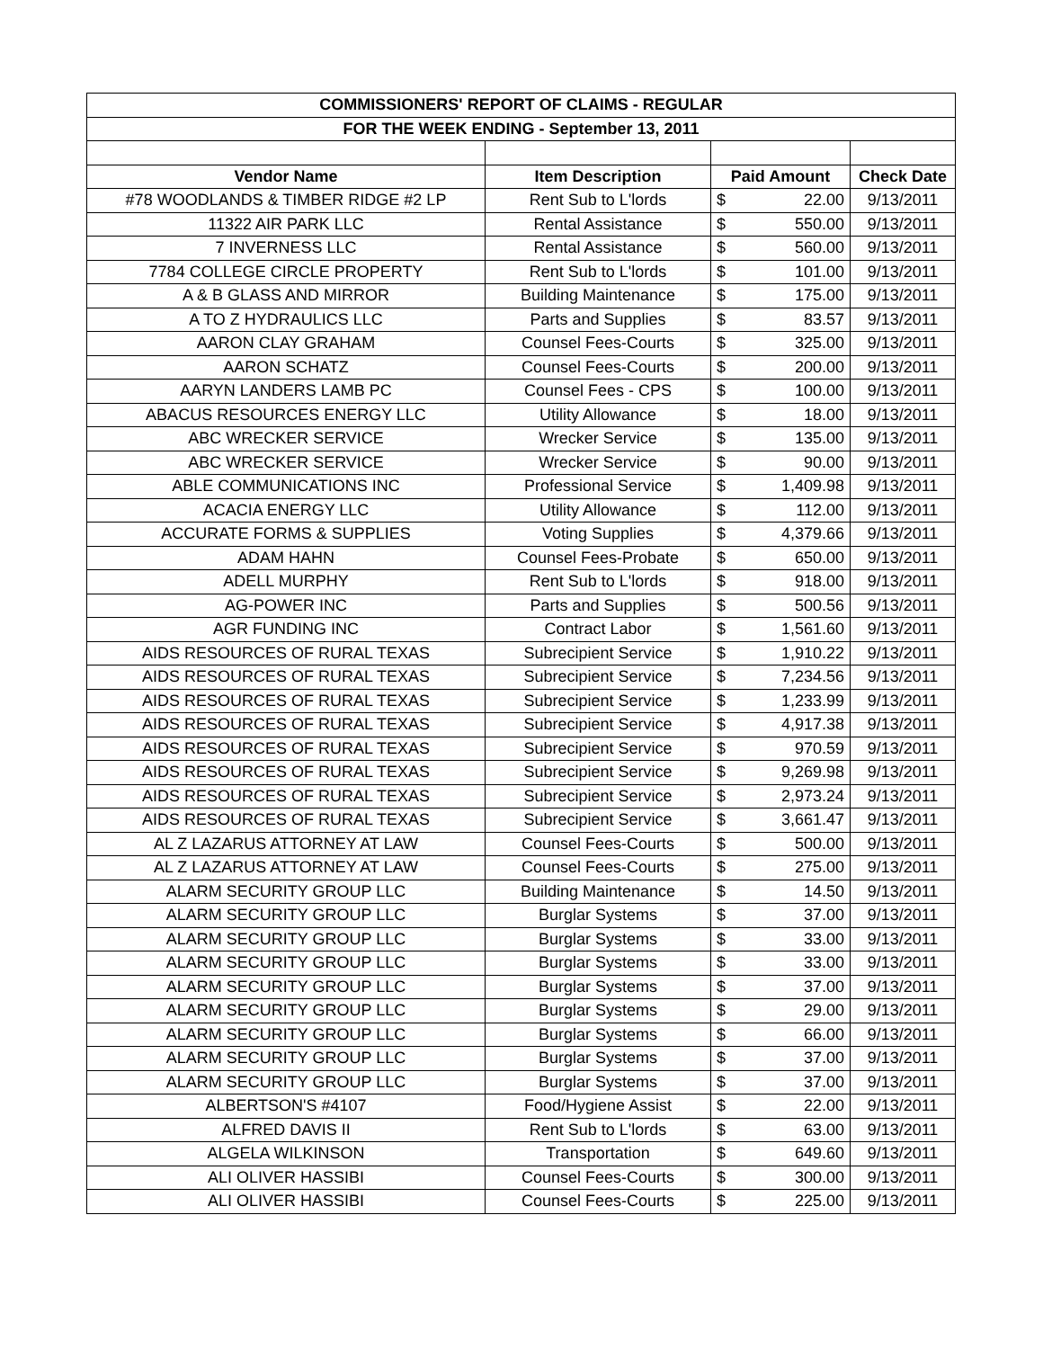| COMMISSIONERS' REPORT OF CLAIMS - REGULAR | | | | |
| --- | --- | --- | --- | --- |
| FOR THE WEEK ENDING - September 13, 2011 | | | | |
| Vendor Name | Item Description | Paid Amount | | Check Date |
| #78 WOODLANDS & TIMBER RIDGE #2 LP | Rent Sub to L'lords | $ | 22.00 | 9/13/2011 |
| 11322 AIR PARK LLC | Rental Assistance | $ | 550.00 | 9/13/2011 |
| 7 INVERNESS LLC | Rental Assistance | $ | 560.00 | 9/13/2011 |
| 7784 COLLEGE CIRCLE PROPERTY | Rent Sub to L'lords | $ | 101.00 | 9/13/2011 |
| A & B GLASS AND MIRROR | Building Maintenance | $ | 175.00 | 9/13/2011 |
| A TO Z HYDRAULICS LLC | Parts and Supplies | $ | 83.57 | 9/13/2011 |
| AARON CLAY GRAHAM | Counsel Fees-Courts | $ | 325.00 | 9/13/2011 |
| AARON SCHATZ | Counsel Fees-Courts | $ | 200.00 | 9/13/2011 |
| AARYN LANDERS LAMB PC | Counsel Fees - CPS | $ | 100.00 | 9/13/2011 |
| ABACUS RESOURCES ENERGY LLC | Utility Allowance | $ | 18.00 | 9/13/2011 |
| ABC WRECKER SERVICE | Wrecker Service | $ | 135.00 | 9/13/2011 |
| ABC WRECKER SERVICE | Wrecker Service | $ | 90.00 | 9/13/2011 |
| ABLE COMMUNICATIONS INC | Professional Service | $ | 1,409.98 | 9/13/2011 |
| ACACIA ENERGY LLC | Utility Allowance | $ | 112.00 | 9/13/2011 |
| ACCURATE FORMS & SUPPLIES | Voting Supplies | $ | 4,379.66 | 9/13/2011 |
| ADAM HAHN | Counsel Fees-Probate | $ | 650.00 | 9/13/2011 |
| ADELL MURPHY | Rent Sub to L'lords | $ | 918.00 | 9/13/2011 |
| AG-POWER INC | Parts and Supplies | $ | 500.56 | 9/13/2011 |
| AGR FUNDING INC | Contract Labor | $ | 1,561.60 | 9/13/2011 |
| AIDS RESOURCES OF RURAL TEXAS | Subrecipient Service | $ | 1,910.22 | 9/13/2011 |
| AIDS RESOURCES OF RURAL TEXAS | Subrecipient Service | $ | 7,234.56 | 9/13/2011 |
| AIDS RESOURCES OF RURAL TEXAS | Subrecipient Service | $ | 1,233.99 | 9/13/2011 |
| AIDS RESOURCES OF RURAL TEXAS | Subrecipient Service | $ | 4,917.38 | 9/13/2011 |
| AIDS RESOURCES OF RURAL TEXAS | Subrecipient Service | $ | 970.59 | 9/13/2011 |
| AIDS RESOURCES OF RURAL TEXAS | Subrecipient Service | $ | 9,269.98 | 9/13/2011 |
| AIDS RESOURCES OF RURAL TEXAS | Subrecipient Service | $ | 2,973.24 | 9/13/2011 |
| AIDS RESOURCES OF RURAL TEXAS | Subrecipient Service | $ | 3,661.47 | 9/13/2011 |
| AL Z LAZARUS ATTORNEY AT LAW | Counsel Fees-Courts | $ | 500.00 | 9/13/2011 |
| AL Z LAZARUS ATTORNEY AT LAW | Counsel Fees-Courts | $ | 275.00 | 9/13/2011 |
| ALARM SECURITY GROUP LLC | Building Maintenance | $ | 14.50 | 9/13/2011 |
| ALARM SECURITY GROUP LLC | Burglar Systems | $ | 37.00 | 9/13/2011 |
| ALARM SECURITY GROUP LLC | Burglar Systems | $ | 33.00 | 9/13/2011 |
| ALARM SECURITY GROUP LLC | Burglar Systems | $ | 33.00 | 9/13/2011 |
| ALARM SECURITY GROUP LLC | Burglar Systems | $ | 37.00 | 9/13/2011 |
| ALARM SECURITY GROUP LLC | Burglar Systems | $ | 29.00 | 9/13/2011 |
| ALARM SECURITY GROUP LLC | Burglar Systems | $ | 66.00 | 9/13/2011 |
| ALARM SECURITY GROUP LLC | Burglar Systems | $ | 37.00 | 9/13/2011 |
| ALARM SECURITY GROUP LLC | Burglar Systems | $ | 37.00 | 9/13/2011 |
| ALBERTSON'S #4107 | Food/Hygiene Assist | $ | 22.00 | 9/13/2011 |
| ALFRED DAVIS II | Rent Sub to L'lords | $ | 63.00 | 9/13/2011 |
| ALGELA WILKINSON | Transportation | $ | 649.60 | 9/13/2011 |
| ALI OLIVER HASSIBI | Counsel Fees-Courts | $ | 300.00 | 9/13/2011 |
| ALI OLIVER HASSIBI | Counsel Fees-Courts | $ | 225.00 | 9/13/2011 |